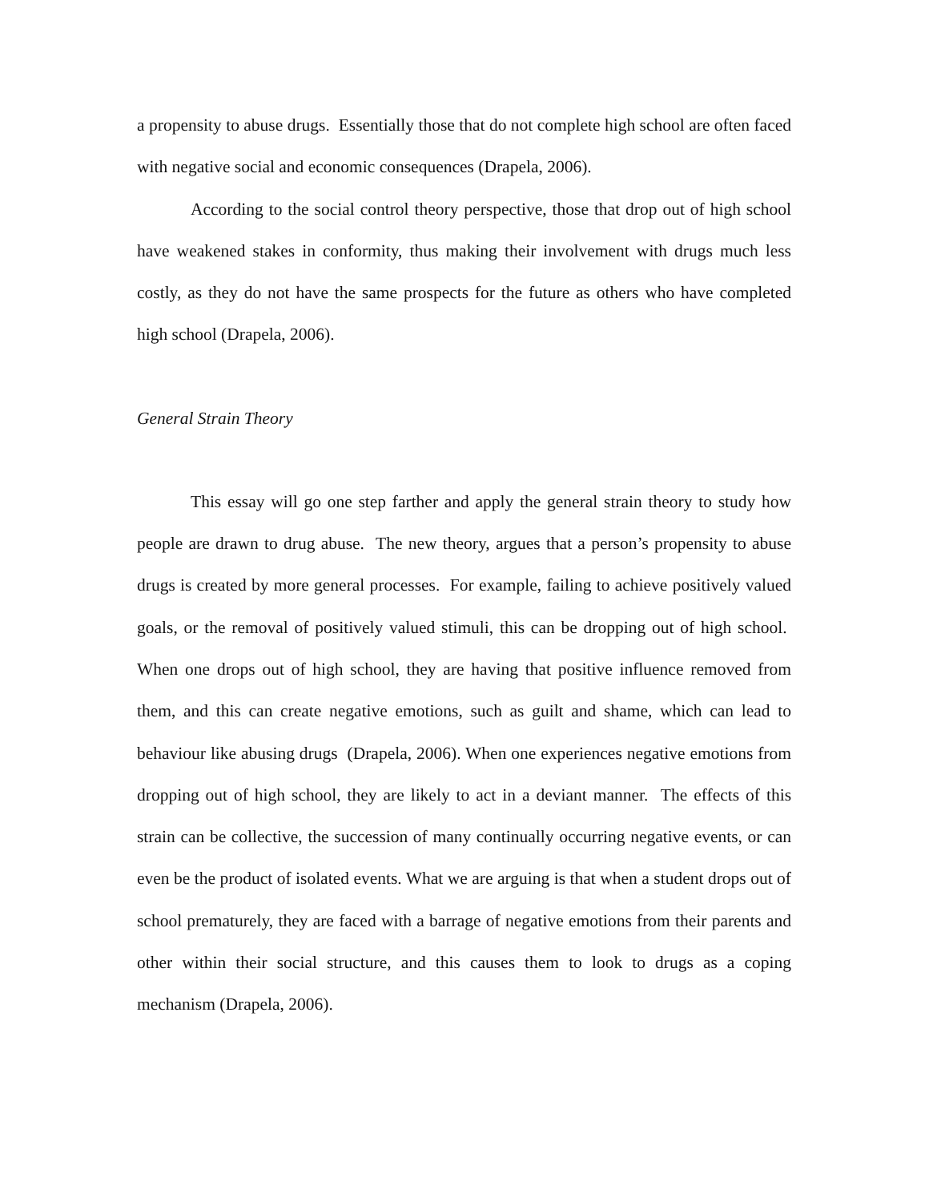a propensity to abuse drugs. Essentially those that do not complete high school are often faced with negative social and economic consequences (Drapela, 2006).
According to the social control theory perspective, those that drop out of high school have weakened stakes in conformity, thus making their involvement with drugs much less costly, as they do not have the same prospects for the future as others who have completed high school (Drapela, 2006).
General Strain Theory
This essay will go one step farther and apply the general strain theory to study how people are drawn to drug abuse. The new theory, argues that a person’s propensity to abuse drugs is created by more general processes. For example, failing to achieve positively valued goals, or the removal of positively valued stimuli, this can be dropping out of high school. When one drops out of high school, they are having that positive influence removed from them, and this can create negative emotions, such as guilt and shame, which can lead to behaviour like abusing drugs (Drapela, 2006). When one experiences negative emotions from dropping out of high school, they are likely to act in a deviant manner. The effects of this strain can be collective, the succession of many continually occurring negative events, or can even be the product of isolated events. What we are arguing is that when a student drops out of school prematurely, they are faced with a barrage of negative emotions from their parents and other within their social structure, and this causes them to look to drugs as a coping mechanism (Drapela, 2006).